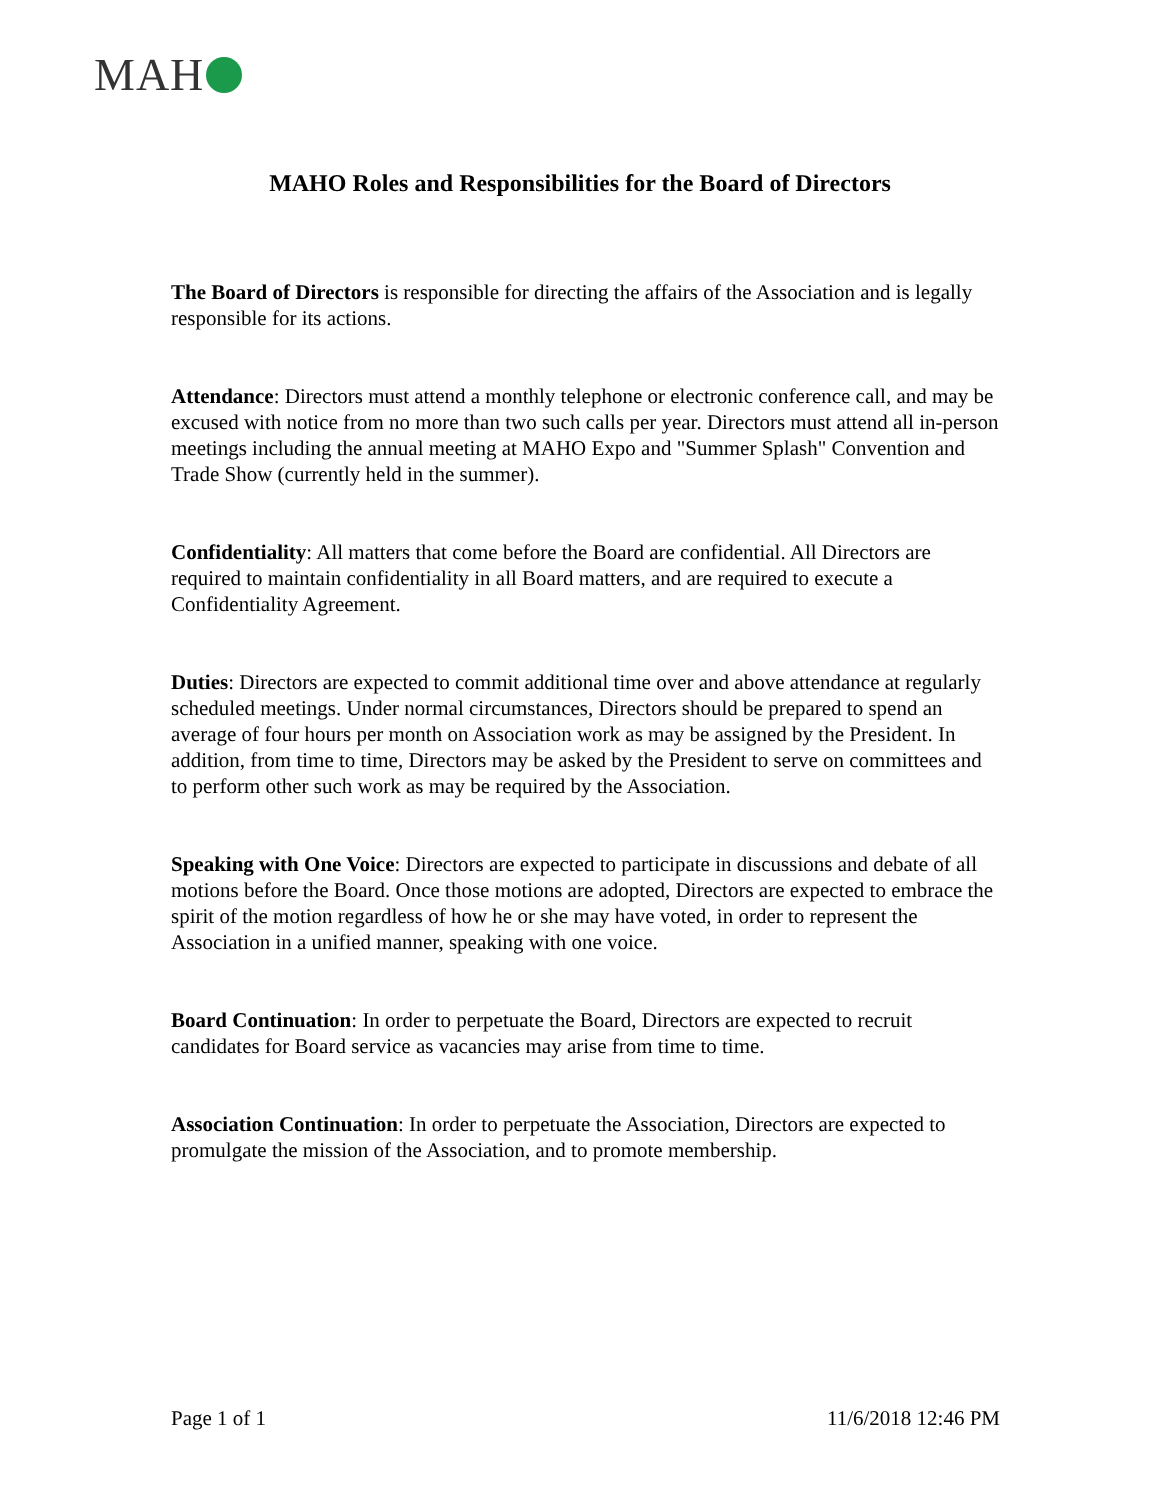MAH
MAHO Roles and Responsibilities for the Board of Directors
The Board of Directors is responsible for directing the affairs of the Association and is legally responsible for its actions.
Attendance: Directors must attend a monthly telephone or electronic conference call, and may be excused with notice from no more than two such calls per year. Directors must attend all in-person meetings including the annual meeting at MAHO Expo and "Summer Splash" Convention and Trade Show (currently held in the summer).
Confidentiality: All matters that come before the Board are confidential. All Directors are required to maintain confidentiality in all Board matters, and are required to execute a Confidentiality Agreement.
Duties: Directors are expected to commit additional time over and above attendance at regularly scheduled meetings. Under normal circumstances, Directors should be prepared to spend an average of four hours per month on Association work as may be assigned by the President. In addition, from time to time, Directors may be asked by the President to serve on committees and to perform other such work as may be required by the Association.
Speaking with One Voice: Directors are expected to participate in discussions and debate of all motions before the Board. Once those motions are adopted, Directors are expected to embrace the spirit of the motion regardless of how he or she may have voted, in order to represent the Association in a unified manner, speaking with one voice.
Board Continuation: In order to perpetuate the Board, Directors are expected to recruit candidates for Board service as vacancies may arise from time to time.
Association Continuation: In order to perpetuate the Association, Directors are expected to promulgate the mission of the Association, and to promote membership.
Page 1 of 1 11/6/2018 12:46 PM